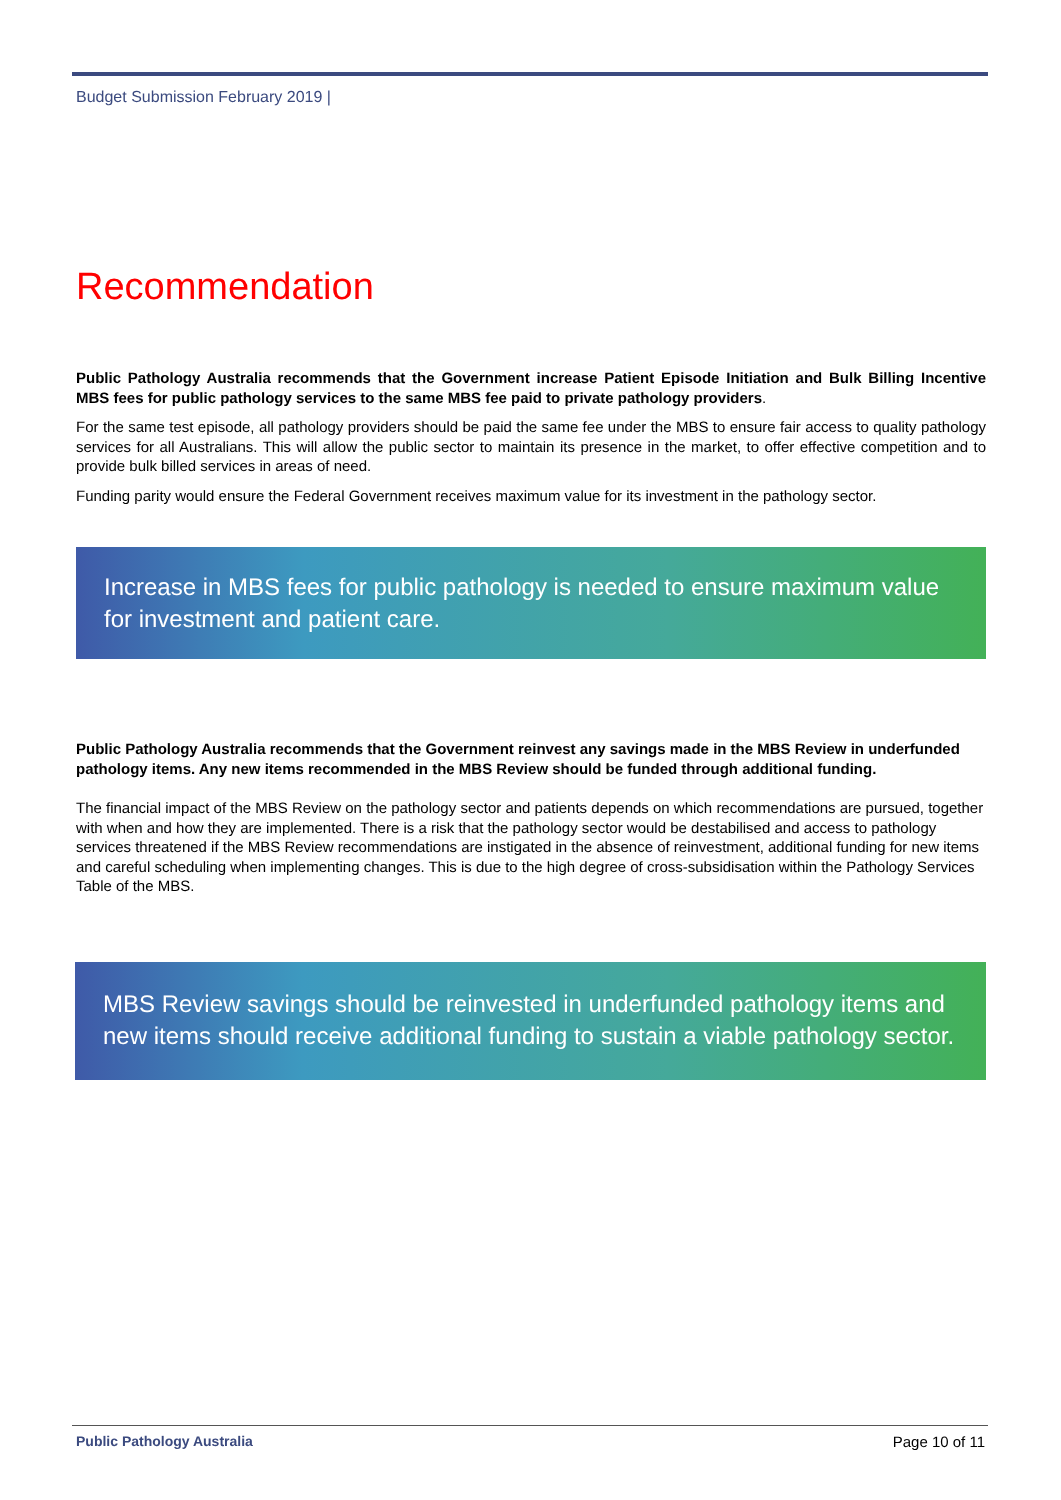Budget Submission February 2019 |
Recommendation
Public Pathology Australia recommends that the Government increase Patient Episode Initiation and Bulk Billing Incentive MBS fees for public pathology services to the same MBS fee paid to private pathology providers.
For the same test episode, all pathology providers should be paid the same fee under the MBS to ensure fair access to quality pathology services for all Australians. This will allow the public sector to maintain its presence in the market, to offer effective competition and to provide bulk billed services in areas of need.
Funding parity would ensure the Federal Government receives maximum value for its investment in the pathology sector.
Increase in MBS fees for public pathology is needed to ensure maximum value for investment and patient care.
Public Pathology Australia recommends that the Government reinvest any savings made in the MBS Review in underfunded pathology items. Any new items recommended in the MBS Review should be funded through additional funding.
The financial impact of the MBS Review on the pathology sector and patients depends on which recommendations are pursued, together with when and how they are implemented. There is a risk that the pathology sector would be destabilised and access to pathology services threatened if the MBS Review recommendations are instigated in the absence of reinvestment, additional funding for new items and careful scheduling when implementing changes. This is due to the high degree of cross-subsidisation within the Pathology Services Table of the MBS.
MBS Review savings should be reinvested in underfunded pathology items and new items should receive additional funding to sustain a viable pathology sector.
Public Pathology Australia Page 10 of 11